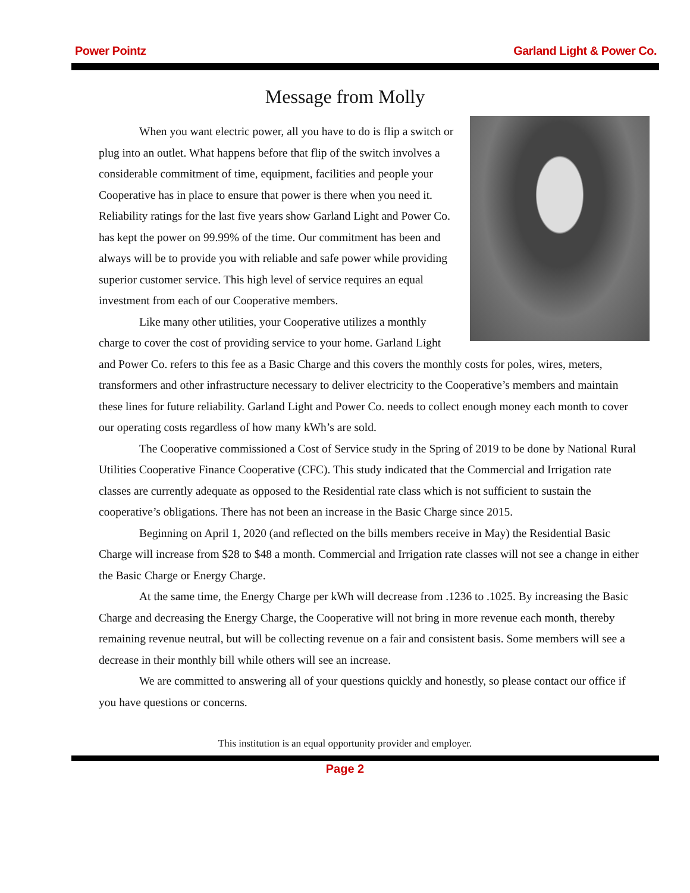Power Pointz Garland Light & Power Co.
Message from Molly
When you want electric power, all you have to do is flip a switch or plug into an outlet. What happens before that flip of the switch involves a considerable commitment of time, equipment, facilities and people your Cooperative has in place to ensure that power is there when you need it. Reliability ratings for the last five years show Garland Light and Power Co. has kept the power on 99.99% of the time. Our commitment has been and always will be to provide you with reliable and safe power while providing superior customer service. This high level of service requires an equal investment from each of our Cooperative members.
Like many other utilities, your Cooperative utilizes a monthly charge to cover the cost of providing service to your home. Garland Light and Power Co. refers to this fee as a Basic Charge and this covers the monthly costs for poles, wires, meters, transformers and other infrastructure necessary to deliver electricity to the Cooperative’s members and maintain these lines for future reliability. Garland Light and Power Co. needs to collect enough money each month to cover our operating costs regardless of how many kWh’s are sold.
The Cooperative commissioned a Cost of Service study in the Spring of 2019 to be done by National Rural Utilities Cooperative Finance Cooperative (CFC). This study indicated that the Commercial and Irrigation rate classes are currently adequate as opposed to the Residential rate class which is not sufficient to sustain the cooperative’s obligations. There has not been an increase in the Basic Charge since 2015.
Beginning on April 1, 2020 (and reflected on the bills members receive in May) the Residential Basic Charge will increase from $28 to $48 a month. Commercial and Irrigation rate classes will not see a change in either the Basic Charge or Energy Charge.
At the same time, the Energy Charge per kWh will decrease from .1236 to .1025. By increasing the Basic Charge and decreasing the Energy Charge, the Cooperative will not bring in more revenue each month, thereby remaining revenue neutral, but will be collecting revenue on a fair and consistent basis. Some members will see a decrease in their monthly bill while others will see an increase.
We are committed to answering all of your questions quickly and honestly, so please contact our office if you have questions or concerns.
This institution is an equal opportunity provider and employer.
Page 2